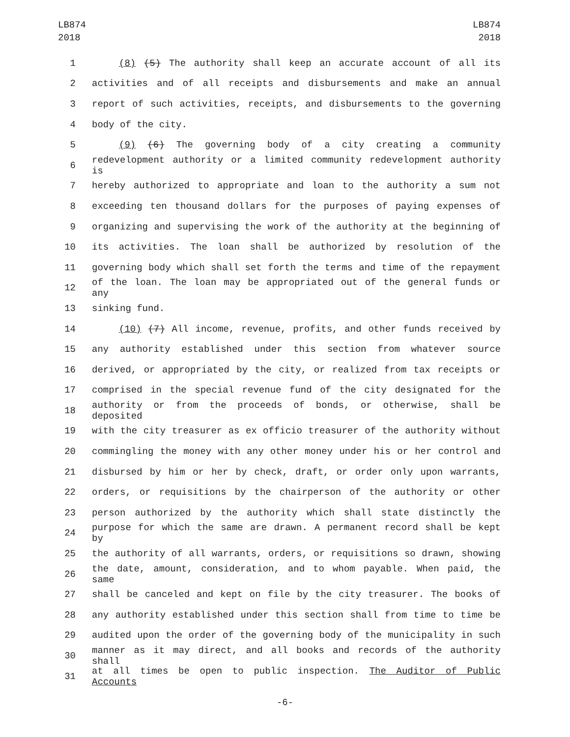LB874
2018
LB874
2018
1 (8) (5) The authority shall keep an accurate account of all its
2 activities and of all receipts and disbursements and make an annual
3 report of such activities, receipts, and disbursements to the governing
4 body of the city.
5 (9) (6) The governing body of a city creating a community
6 redevelopment authority or a limited community redevelopment authority is
7 hereby authorized to appropriate and loan to the authority a sum not
8 exceeding ten thousand dollars for the purposes of paying expenses of
9 organizing and supervising the work of the authority at the beginning of
10 its activities. The loan shall be authorized by resolution of the
11 governing body which shall set forth the terms and time of the repayment
12 of the loan. The loan may be appropriated out of the general funds or any
13 sinking fund.
14 (10) (7) All income, revenue, profits, and other funds received by
15 any authority established under this section from whatever source
16 derived, or appropriated by the city, or realized from tax receipts or
17 comprised in the special revenue fund of the city designated for the
18 authority or from the proceeds of bonds, or otherwise, shall be deposited
19 with the city treasurer as ex officio treasurer of the authority without
20 commingling the money with any other money under his or her control and
21 disbursed by him or her by check, draft, or order only upon warrants,
22 orders, or requisitions by the chairperson of the authority or other
23 person authorized by the authority which shall state distinctly the
24 purpose for which the same are drawn. A permanent record shall be kept by
25 the authority of all warrants, orders, or requisitions so drawn, showing
26 the date, amount, consideration, and to whom payable. When paid, the same
27 shall be canceled and kept on file by the city treasurer. The books of
28 any authority established under this section shall from time to time be
29 audited upon the order of the governing body of the municipality in such
30 manner as it may direct, and all books and records of the authority shall
31 at all times be open to public inspection. The Auditor of Public Accounts
-6-